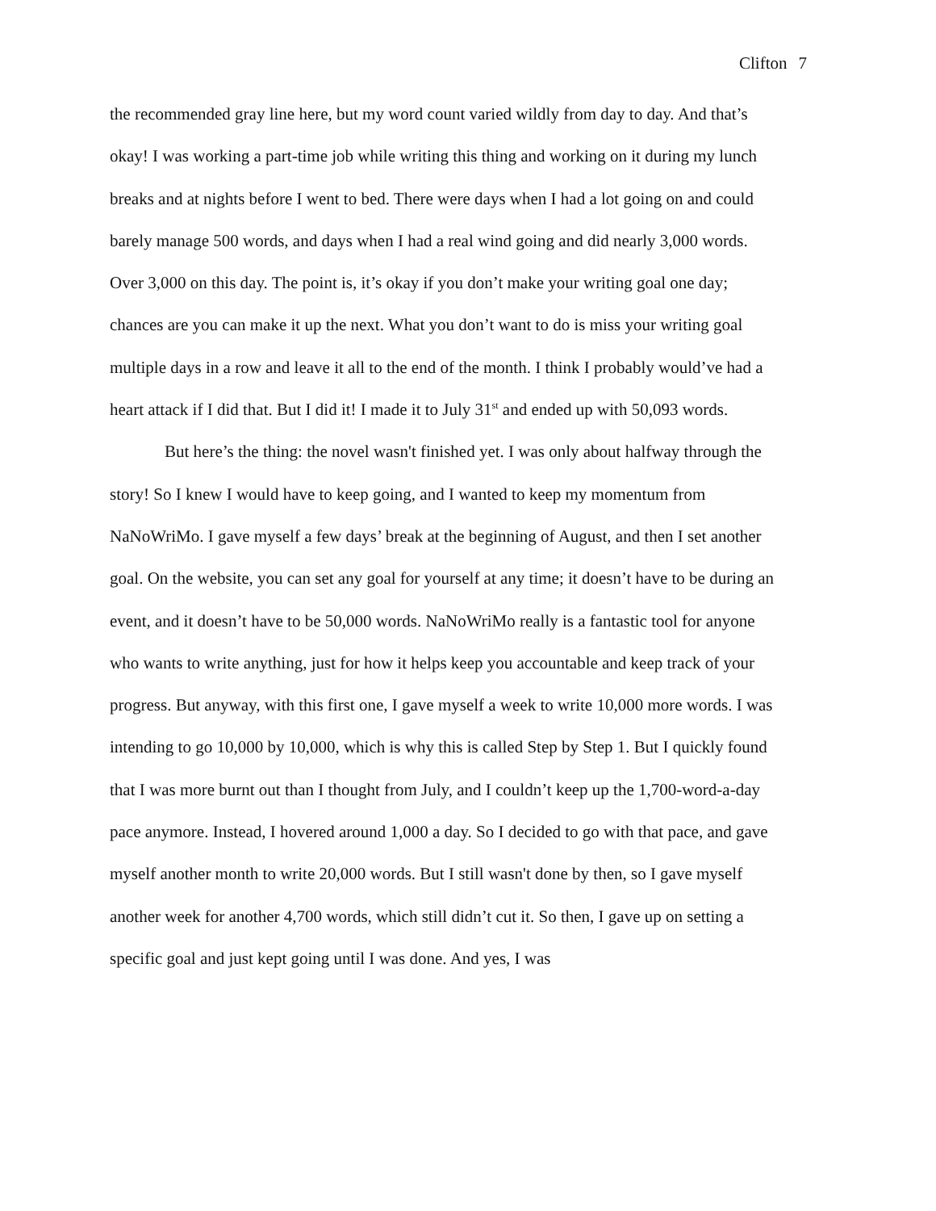Clifton 7
the recommended gray line here, but my word count varied wildly from day to day. And that’s okay! I was working a part-time job while writing this thing and working on it during my lunch breaks and at nights before I went to bed. There were days when I had a lot going on and could barely manage 500 words, and days when I had a real wind going and did nearly 3,000 words. Over 3,000 on this day. The point is, it’s okay if you don’t make your writing goal one day; chances are you can make it up the next. What you don’t want to do is miss your writing goal multiple days in a row and leave it all to the end of the month. I think I probably would’ve had a heart attack if I did that. But I did it! I made it to July 31<sup>st</sup> and ended up with 50,093 words.
But here’s the thing: the novel wasn't finished yet. I was only about halfway through the story! So I knew I would have to keep going, and I wanted to keep my momentum from NaNoWriMo. I gave myself a few days’ break at the beginning of August, and then I set another goal. On the website, you can set any goal for yourself at any time; it doesn’t have to be during an event, and it doesn’t have to be 50,000 words. NaNoWriMo really is a fantastic tool for anyone who wants to write anything, just for how it helps keep you accountable and keep track of your progress. But anyway, with this first one, I gave myself a week to write 10,000 more words. I was intending to go 10,000 by 10,000, which is why this is called Step by Step 1. But I quickly found that I was more burnt out than I thought from July, and I couldn’t keep up the 1,700-word-a-day pace anymore. Instead, I hovered around 1,000 a day. So I decided to go with that pace, and gave myself another month to write 20,000 words. But I still wasn't done by then, so I gave myself another week for another 4,700 words, which still didn’t cut it. So then, I gave up on setting a specific goal and just kept going until I was done. And yes, I was